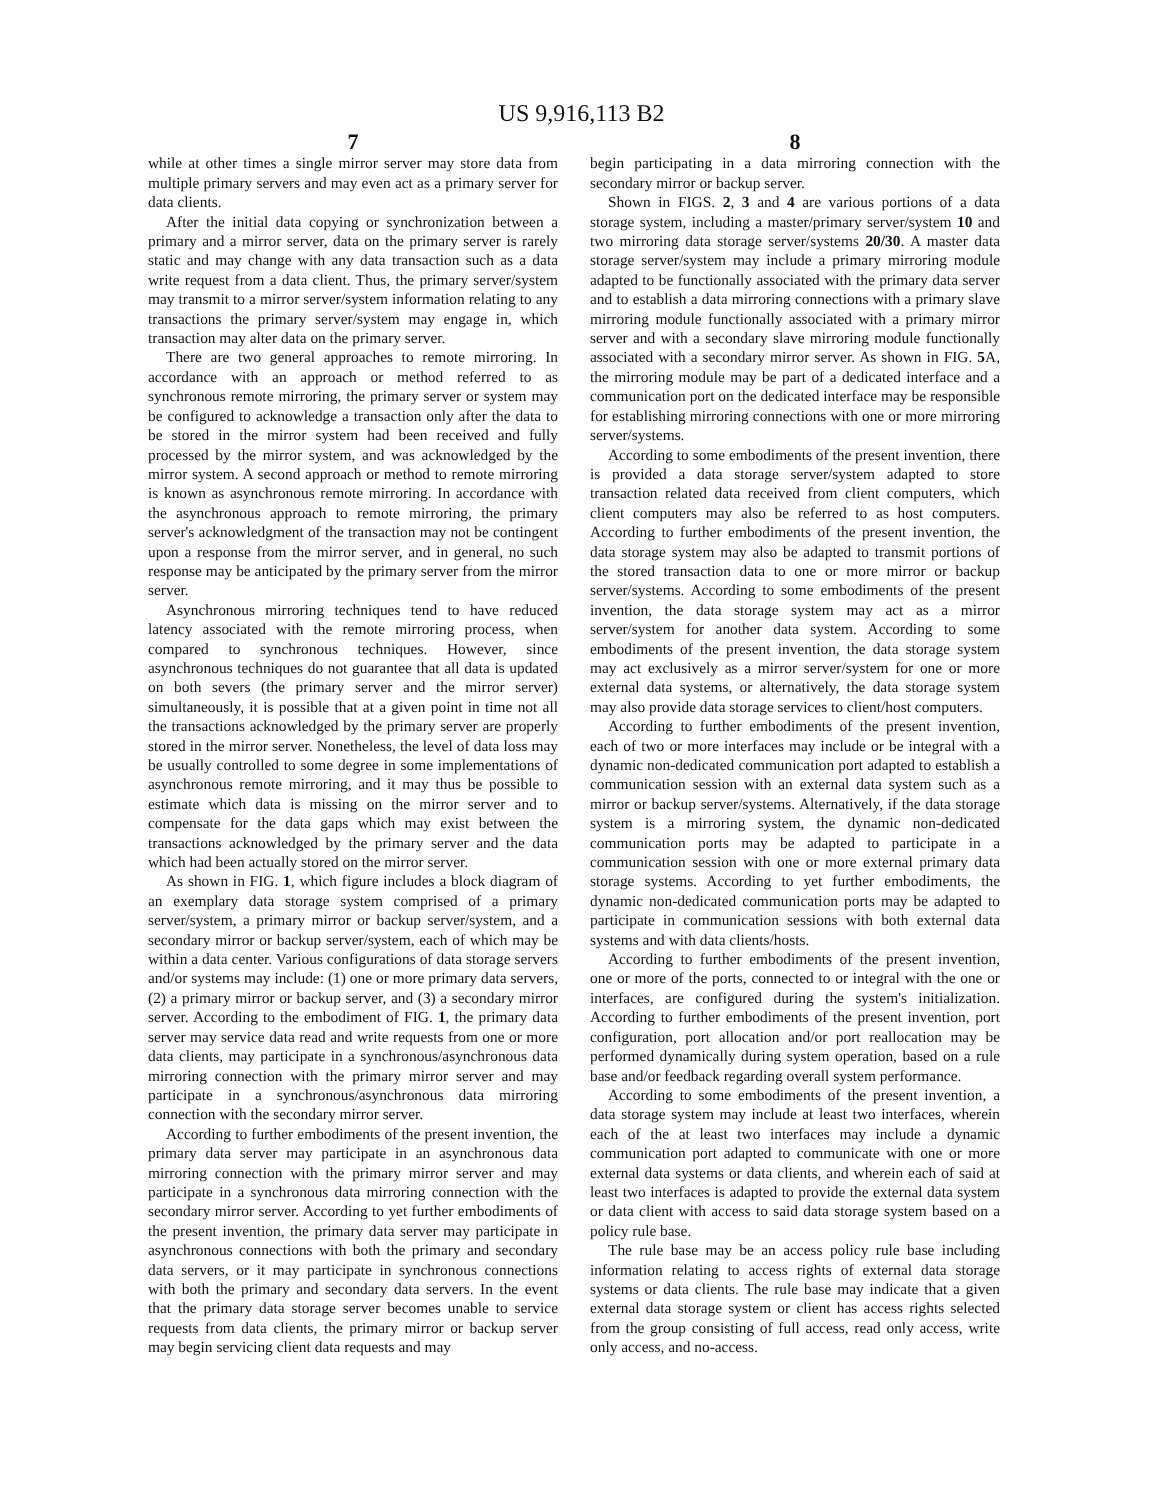US 9,916,113 B2
7
while at other times a single mirror server may store data from multiple primary servers and may even act as a primary server for data clients.
After the initial data copying or synchronization between a primary and a mirror server, data on the primary server is rarely static and may change with any data transaction such as a data write request from a data client. Thus, the primary server/system may transmit to a mirror server/system information relating to any transactions the primary server/system may engage in, which transaction may alter data on the primary server.
There are two general approaches to remote mirroring. In accordance with an approach or method referred to as synchronous remote mirroring, the primary server or system may be configured to acknowledge a transaction only after the data to be stored in the mirror system had been received and fully processed by the mirror system, and was acknowledged by the mirror system. A second approach or method to remote mirroring is known as asynchronous remote mirroring. In accordance with the asynchronous approach to remote mirroring, the primary server's acknowledgment of the transaction may not be contingent upon a response from the mirror server, and in general, no such response may be anticipated by the primary server from the mirror server.
Asynchronous mirroring techniques tend to have reduced latency associated with the remote mirroring process, when compared to synchronous techniques. However, since asynchronous techniques do not guarantee that all data is updated on both severs (the primary server and the mirror server) simultaneously, it is possible that at a given point in time not all the transactions acknowledged by the primary server are properly stored in the mirror server. Nonetheless, the level of data loss may be usually controlled to some degree in some implementations of asynchronous remote mirroring, and it may thus be possible to estimate which data is missing on the mirror server and to compensate for the data gaps which may exist between the transactions acknowledged by the primary server and the data which had been actually stored on the mirror server.
As shown in FIG. 1, which figure includes a block diagram of an exemplary data storage system comprised of a primary server/system, a primary mirror or backup server/system, and a secondary mirror or backup server/system, each of which may be within a data center. Various configurations of data storage servers and/or systems may include: (1) one or more primary data servers, (2) a primary mirror or backup server, and (3) a secondary mirror server. According to the embodiment of FIG. 1, the primary data server may service data read and write requests from one or more data clients, may participate in a synchronous/asynchronous data mirroring connection with the primary mirror server and may participate in a synchronous/asynchronous data mirroring connection with the secondary mirror server.
According to further embodiments of the present invention, the primary data server may participate in an asynchronous data mirroring connection with the primary mirror server and may participate in a synchronous data mirroring connection with the secondary mirror server. According to yet further embodiments of the present invention, the primary data server may participate in asynchronous connections with both the primary and secondary data servers, or it may participate in synchronous connections with both the primary and secondary data servers. In the event that the primary data storage server becomes unable to service requests from data clients, the primary mirror or backup server may begin servicing client data requests and may
8
begin participating in a data mirroring connection with the secondary mirror or backup server.
Shown in FIGS. 2, 3 and 4 are various portions of a data storage system, including a master/primary server/system 10 and two mirroring data storage server/systems 20/30. A master data storage server/system may include a primary mirroring module adapted to be functionally associated with the primary data server and to establish a data mirroring connections with a primary slave mirroring module functionally associated with a primary mirror server and with a secondary slave mirroring module functionally associated with a secondary mirror server. As shown in FIG. 5 A, the mirroring module may be part of a dedicated interface and a communication port on the dedicated interface may be responsible for establishing mirroring connections with one or more mirroring server/systems.
According to some embodiments of the present invention, there is provided a data storage server/system adapted to store transaction related data received from client computers, which client computers may also be referred to as host computers. According to further embodiments of the present invention, the data storage system may also be adapted to transmit portions of the stored transaction data to one or more mirror or backup server/systems. According to some embodiments of the present invention, the data storage system may act as a mirror server/system for another data system. According to some embodiments of the present invention, the data storage system may act exclusively as a mirror server/system for one or more external data systems, or alternatively, the data storage system may also provide data storage services to client/host computers.
According to further embodiments of the present invention, each of two or more interfaces may include or be integral with a dynamic non-dedicated communication port adapted to establish a communication session with an external data system such as a mirror or backup server/systems. Alternatively, if the data storage system is a mirroring system, the dynamic non-dedicated communication ports may be adapted to participate in a communication session with one or more external primary data storage systems. According to yet further embodiments, the dynamic non-dedicated communication ports may be adapted to participate in communication sessions with both external data systems and with data clients/hosts.
According to further embodiments of the present invention, one or more of the ports, connected to or integral with the one or interfaces, are configured during the system's initialization. According to further embodiments of the present invention, port configuration, port allocation and/or port reallocation may be performed dynamically during system operation, based on a rule base and/or feedback regarding overall system performance.
According to some embodiments of the present invention, a data storage system may include at least two interfaces, wherein each of the at least two interfaces may include a dynamic communication port adapted to communicate with one or more external data systems or data clients, and wherein each of said at least two interfaces is adapted to provide the external data system or data client with access to said data storage system based on a policy rule base.
The rule base may be an access policy rule base including information relating to access rights of external data storage systems or data clients. The rule base may indicate that a given external data storage system or client has access rights selected from the group consisting of full access, read only access, write only access, and no-access.